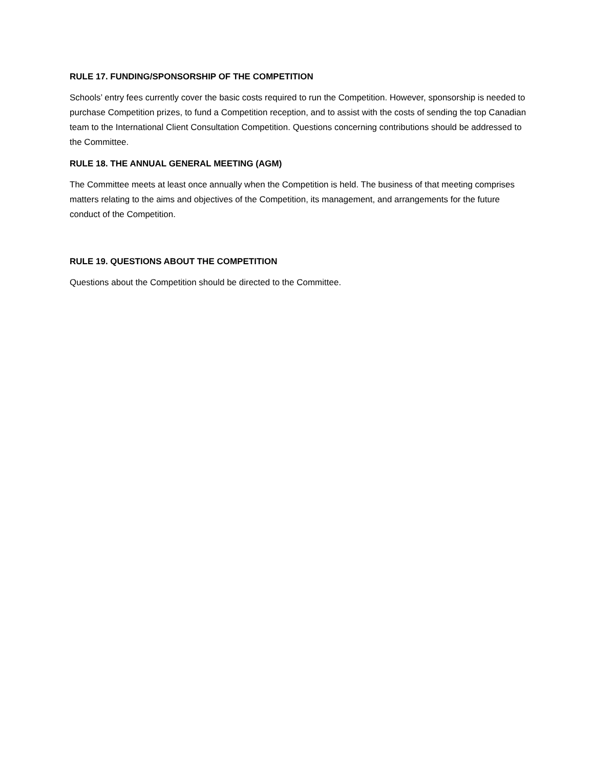RULE 17. FUNDING/SPONSORSHIP OF THE COMPETITION
Schools’ entry fees currently cover the basic costs required to run the Competition. However, sponsorship is needed to purchase Competition prizes, to fund a Competition reception, and to assist with the costs of sending the top Canadian team to the International Client Consultation Competition. Questions concerning contributions should be addressed to the Committee.
RULE 18. THE ANNUAL GENERAL MEETING (AGM)
The Committee meets at least once annually when the Competition is held. The business of that meeting comprises matters relating to the aims and objectives of the Competition, its management, and arrangements for the future conduct of the Competition.
RULE 19. QUESTIONS ABOUT THE COMPETITION
Questions about the Competition should be directed to the Committee.